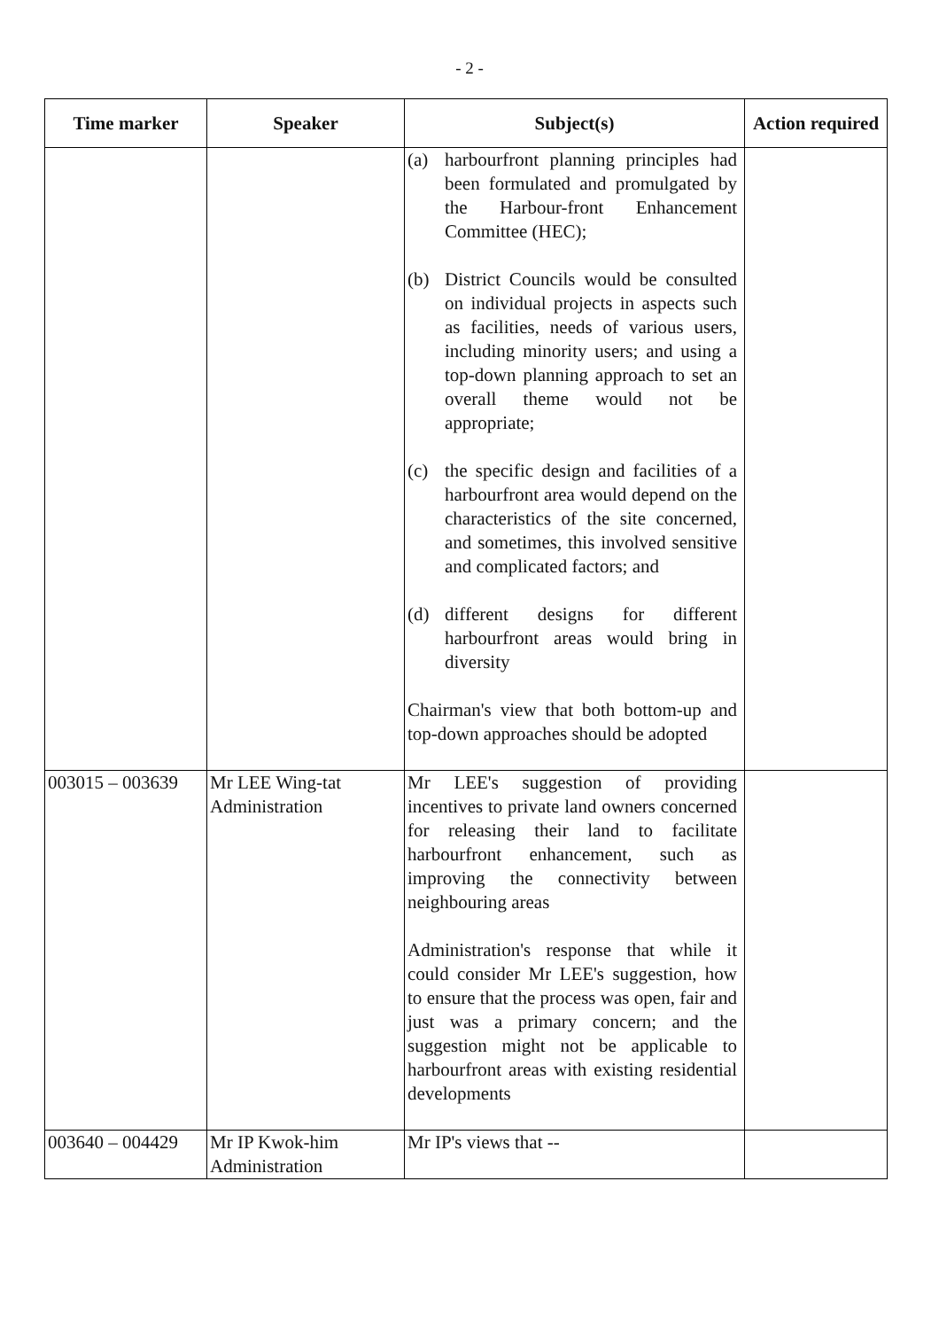- 2 -
| Time marker | Speaker | Subject(s) | Action required |
| --- | --- | --- | --- |
| | | (a) harbourfront planning principles had been formulated and promulgated by the Harbour-front Enhancement Committee (HEC); (b) District Councils would be consulted on individual projects in aspects such as facilities, needs of various users, including minority users; and using a top-down planning approach to set an overall theme would not be appropriate; (c) the specific design and facilities of a harbourfront area would depend on the characteristics of the site concerned, and sometimes, this involved sensitive and complicated factors; and (d) different designs for different harbourfront areas would bring in diversity Chairman's view that both bottom-up and top-down approaches should be adopted | |
| 003015 – 003639 | Mr LEE Wing-tat Administration | Mr LEE's suggestion of providing incentives to private land owners concerned for releasing their land to facilitate harbourfront enhancement, such as improving the connectivity between neighbouring areas Administration's response that while it could consider Mr LEE's suggestion, how to ensure that the process was open, fair and just was a primary concern; and the suggestion might not be applicable to harbourfront areas with existing residential developments | |
| 003640 – 004429 | Mr IP Kwok-him Administration | Mr IP's views that -- | |